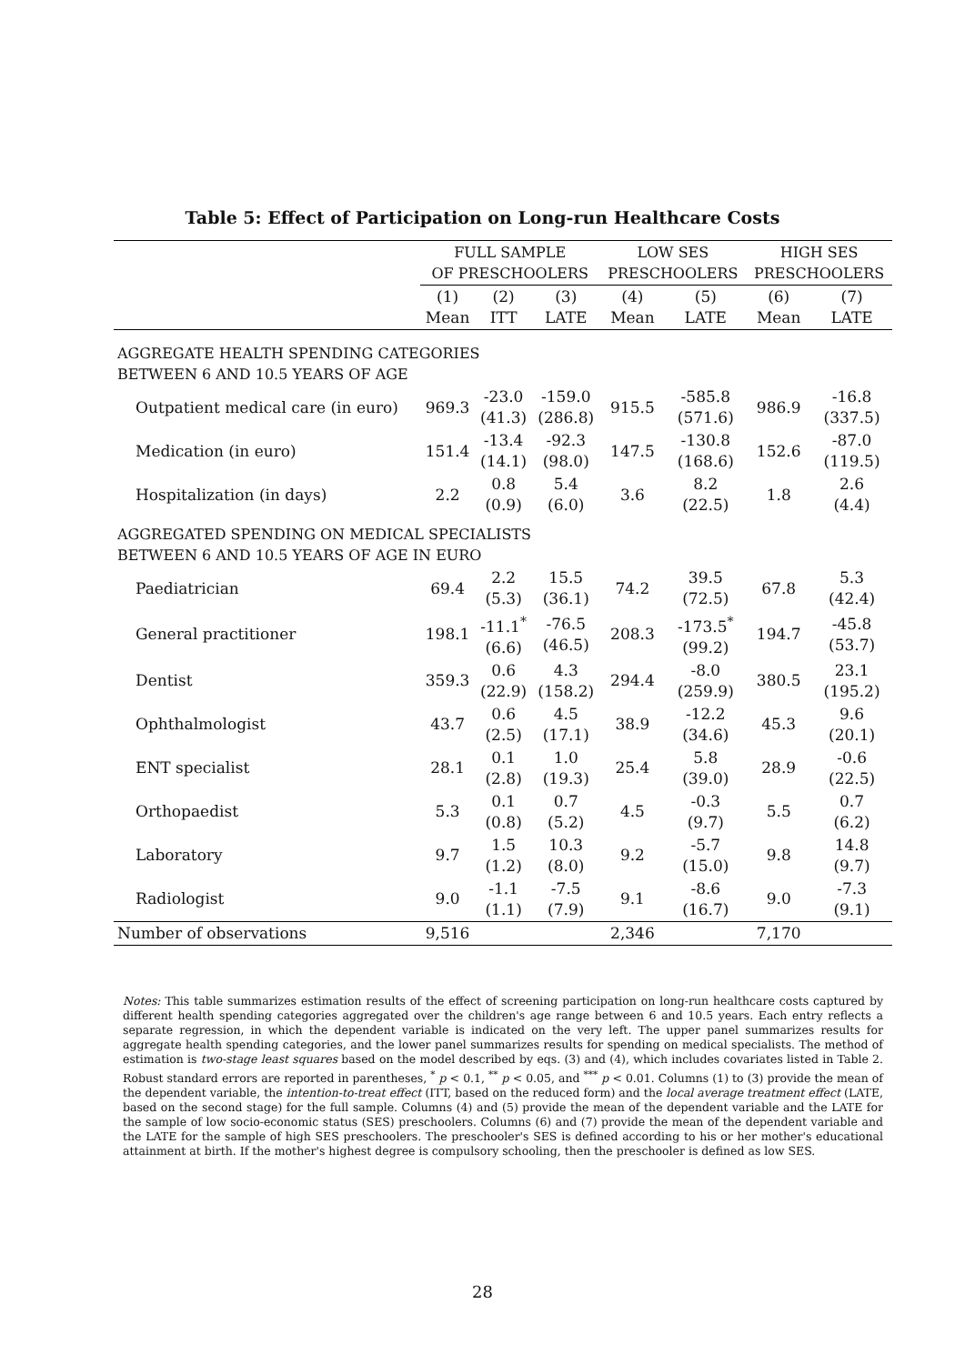Table 5: Effect of Participation on Long-run Healthcare Costs
| | FULL SAMPLE OF PRESCHOOLERS | | | LOW SES PRESCHOOLERS | | HIGH SES PRESCHOOLERS | |
| --- | --- | --- | --- | --- | --- | --- | --- |
| | (1) Mean | (2) ITT | (3) LATE | (4) Mean | (5) LATE | (6) Mean | (7) LATE |
| AGGREGATE HEALTH SPENDING CATEGORIES BETWEEN 6 AND 10.5 YEARS OF AGE | | | | | | | |
| Outpatient medical care (in euro) | 969.3 | -23.0 (41.3) | -159.0 (286.8) | 915.5 | -585.8 (571.6) | 986.9 | -16.8 (337.5) |
| Medication (in euro) | 151.4 | -13.4 (14.1) | -92.3 (98.0) | 147.5 | -130.8 (168.6) | 152.6 | -87.0 (119.5) |
| Hospitalization (in days) | 2.2 | 0.8 (0.9) | 5.4 (6.0) | 3.6 | 8.2 (22.5) | 1.8 | 2.6 (4.4) |
| AGGREGATED SPENDING ON MEDICAL SPECIALISTS BETWEEN 6 AND 10.5 YEARS OF AGE IN EURO | | | | | | | |
| Paediatrician | 69.4 | 2.2 (5.3) | 15.5 (36.1) | 74.2 | 39.5 (72.5) | 67.8 | 5.3 (42.4) |
| General practitioner | 198.1 | -11.1<sup>*</sup> (6.6) | -76.5 (46.5) | 208.3 | -173.5<sup>*</sup> (99.2) | 194.7 | -45.8 (53.7) |
| Dentist | 359.3 | 0.6 (22.9) | 4.3 (158.2) | 294.4 | -8.0 (259.9) | 380.5 | 23.1 (195.2) |
| Ophthalmologist | 43.7 | 0.6 (2.5) | 4.5 (17.1) | 38.9 | -12.2 (34.6) | 45.3 | 9.6 (20.1) |
| ENT specialist | 28.1 | 0.1 (2.8) | 1.0 (19.3) | 25.4 | 5.8 (39.0) | 28.9 | -0.6 (22.5) |
| Orthopaedist | 5.3 | 0.1 (0.8) | 0.7 (5.2) | 4.5 | -0.3 (9.7) | 5.5 | 0.7 (6.2) |
| Laboratory | 9.7 | 1.5 (1.2) | 10.3 (8.0) | 9.2 | -5.7 (15.0) | 9.8 | 14.8 (9.7) |
| Radiologist | 9.0 | -1.1 (1.1) | -7.5 (7.9) | 9.1 | -8.6 (16.7) | 9.0 | -7.3 (9.1) |
| Number of observations | 9,516 | | | 2,346 | | 7,170 | |
Notes: This table summarizes estimation results of the effect of screening participation on long-run healthcare costs captured by different health spending categories aggregated over the children's age range between 6 and 10.5 years. Each entry reflects a separate regression, in which the dependent variable is indicated on the very left. The upper panel summarizes results for aggregate health spending categories, and the lower panel summarizes results for spending on medical specialists. The method of estimation is two-stage least squares based on the model described by eqs. (3) and (4), which includes covariates listed in Table 2. Robust standard errors are reported in parentheses, <sup>*</sup> p < 0.1, <sup>**</sup> p < 0.05, and <sup>***</sup> p < 0.01. Columns (1) to (3) provide the mean of the dependent variable, the intention-to-treat effect (ITT, based on the reduced form) and the local average treatment effect (LATE, based on the second stage) for the full sample. Columns (4) and (5) provide the mean of the dependent variable and the LATE for the sample of low socio-economic status (SES) preschoolers. Columns (6) and (7) provide the mean of the dependent variable and the LATE for the sample of high SES preschoolers. The preschooler's SES is defined according to his or her mother's educational attainment at birth. If the mother's highest degree is compulsory schooling, then the preschooler is defined as low SES.
28